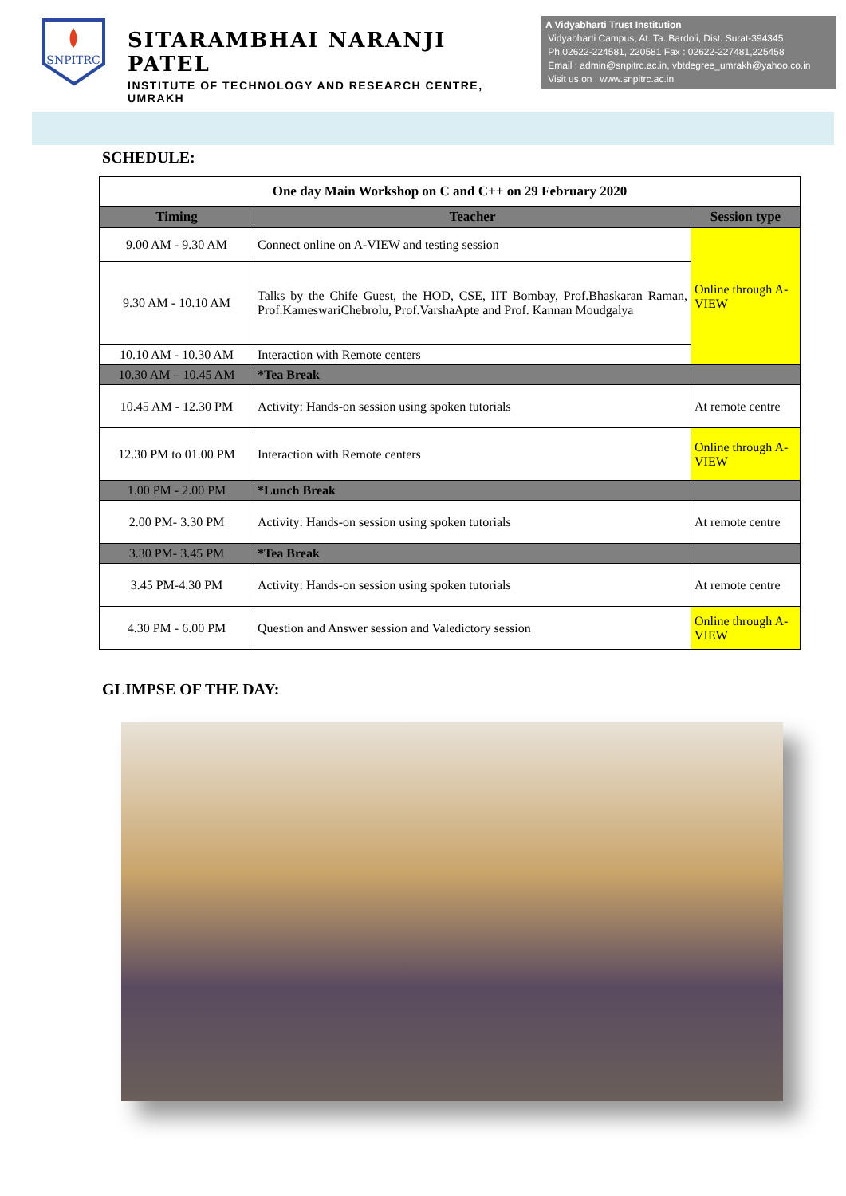SNPITRC
SITARAMBHAI NARANJI PATEL
INSTITUTE OF TECHNOLOGY AND RESEARCH CENTRE, UMRAKH
A Vidyabharti Trust Institution
Vidyabharti Campus, At. Ta. Bardoli, Dist. Surat-394345
Ph.02622-224581, 220581 Fax : 02622-227481,225458
Email : admin@snpitrc.ac.in, vbtdegree_umrakh@yahoo.co.in
Visit us on : www.snpitrc.ac.in
SCHEDULE:
| One day Main Workshop on C and C++ on 29 February 2020 | | |
| Timing | Teacher | Session type |
| 9.00 AM - 9.30 AM | Connect online on A-VIEW and testing session | Online through A-VIEW |
| 9.30 AM - 10.10 AM | Talks by the Chife Guest, the HOD, CSE, IIT Bombay, Prof.Bhaskaran Raman, Prof.KameswariChebrolu, Prof.VarshaApte and Prof. Kannan Moudgalya | |
| 10.10 AM - 10.30 AM | Interaction with Remote centers | |
| 10.30 AM – 10.45 AM | *Tea Break | |
| 10.45 AM - 12.30 PM | Activity: Hands-on session using spoken tutorials | At remote centre |
| 12.30 PM to 01.00 PM | Interaction with Remote centers | Online through A-VIEW |
| 1.00 PM - 2.00 PM | *Lunch Break | |
| 2.00 PM- 3.30 PM | Activity: Hands-on session using spoken tutorials | At remote centre |
| 3.30 PM- 3.45 PM | *Tea Break | |
| 3.45 PM-4.30 PM | Activity: Hands-on session using spoken tutorials | At remote centre |
| 4.30 PM - 6.00 PM | Question and Answer session and Valedictory session | Online through A-VIEW |
GLIMPSE OF THE DAY: